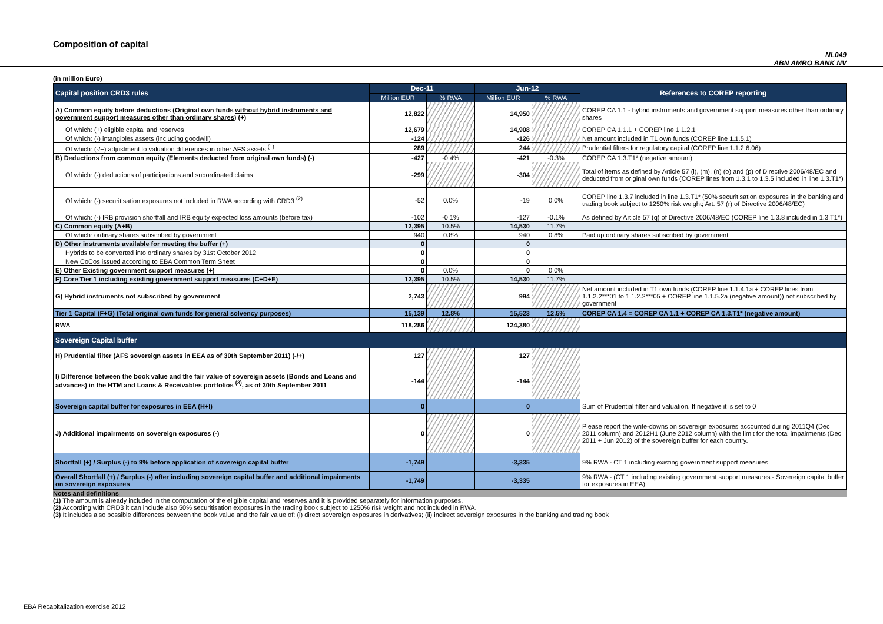Composition of capital
NL049
ABN AMRO BANK NV
(in million Euro)
| Capital position CRD3 rules | Dec-11 | | Jun-12 | | References to COREP reporting |
| --- | --- | --- | --- | --- | --- |
| | Million EUR | % RWA | Million EUR | % RWA | |
| A) Common equity before deductions (Original own funds without hybrid instruments and government support measures other than ordinary shares ) (+) | 12,822 | | 14,950 | | COREP CA 1.1 - hybrid instruments and government support measures other than ordinary shares |
| Of which: (+) eligible capital and reserves | 12,679 | | 14,908 | | COREP CA 1.1.1 + COREP line 1.1.2.1 |
| Of which: (-) intangibles assets (including goodwill) | -124 | | -126 | | Net amount included in T1 own funds (COREP line 1.1.5.1) |
| Of which: (-/+) adjustment to valuation differences in other AFS assets <sup>(1)</sup> | 289 | | 244 | | Prudential filters for regulatory capital (COREP line 1.1.2.6.06) |
| B) Deductions from common equity (Elements deducted from original own funds) (-) | -427 | -0.4% | -421 | -0.3% | COREP CA 1.3.T1* (negative amount) |
| Of which: (-) deductions of participations and subordinated claims | -299 | | -304 | | Total of items as defined by Article 57 (l), (m), (n) (o) and (p) of Directive 2006/48/EC and deducted from original own funds (COREP lines from 1.3.1 to 1.3.5 included in line 1.3.T1*) |
| Of which: (-) securitisation exposures not included in RWA according with CRD3 <sup>(2)</sup> | -52 | 0.0% | -19 | 0.0% | COREP line 1.3.7 included in line 1.3.T1* (50% securitisation exposures in the banking and trading book subject to 1250% risk weight; Art. 57 (r) of Directive 2006/48/EC) |
| Of which: (-) IRB provision shortfall and IRB equity expected loss amounts (before tax) | -102 | -0.1% | -127 | -0.1% | As defined by Article 57 (q) of Directive 2006/48/EC (COREP line 1.3.8 included in 1.3.T1*) |
| C) Common equity (A+B) | 12,395 | 10.5% | 14,530 | 11.7% | |
| Of which: ordinary shares subscribed by government | 940 | 0.8% | 940 | 0.8% | Paid up ordinary shares subscribed by government |
| D) Other instruments available for meeting the buffer (+) | 0 | | 0 | | |
| Hybrids to be converted into ordinary shares by 31st October 2012 | 0 | | 0 | | |
| New CoCos issued according to EBA Common Term Sheet | 0 | | 0 | | |
| E) Other Existing government support measures (+) | 0 | 0.0% | 0 | 0.0% | |
| F) Core Tier 1 including existing government support measures (C+D+E) | 12,395 | 10.5% | 14,530 | 11.7% | |
| G) Hybrid instruments not subscribed by government | 2,743 | | 994 | | Net amount included in T1 own funds (COREP line 1.1.4.1a + COREP lines from 1.1.2.2***01 to 1.1.2.2***05 + COREP line 1.1.5.2a (negative amount)) not subscribed by government |
| Tier 1 Capital (F+G) (Total original own funds for general solvency purposes) | 15,139 | 12.8% | 15,523 | 12.5% | COREP CA 1.4 = COREP CA 1.1 + COREP CA 1.3.T1* (negative amount) |
| RWA | 118,286 | | 124,380 | | |
| Sovereign Capital buffer | | | | | |
| H) Prudential filter (AFS sovereign assets in EEA as of 30th September 2011) (-/+) | 127 | | 127 | | |
| I) Difference between the book value and the fair value of sovereign assets (Bonds and Loans and advances) in the HTM and Loans & Receivables portfolios <sup>(3)</sup>, as of 30th September 2011 | -144 | | -144 | | |
| Sovereign capital buffer for exposures in EEA (H+I) | 0 | | 0 | | Sum of Prudential filter and valuation. If negative it is set to 0 |
| J) Additional impairments on sovereign exposures (-) | 0 | | 0 | | Please report the write-downs on sovereign exposures accounted during 2011Q4 (Dec 2011 column) and 2012H1 (June 2012 column) with the limit for the total impairments (Dec 2011 + Jun 2012) of the sovereign buffer for each country. |
| Shortfall (+) / Surplus (-) to 9% before application of sovereign capital buffer | -1,749 | | -3,335 | | 9% RWA - CT 1 including existing government support measures |
| Overall Shortfall (+) / Surplus (-) after including sovereign capital buffer and additional impairments on sovereign exposures | -1,749 | | -3,335 | | 9% RWA - (CT 1 including existing government support measures - Sovereign capital buffer for exposures in EEA) |
Notes and definitions
(1) The amount is already included in the computation of the eligible capital and reserves and it is provided separately for information purposes.
(2) According with CRD3 it can include also 50% securitisation exposures in the trading book subject to 1250% risk weight and not included in RWA.
(3) It includes also possible differences between the book value and the fair value of: (i) direct sovereign exposures in derivatives; (ii) indirect sovereign exposures in the banking and trading book
EBA Recapitalization exercise 2012